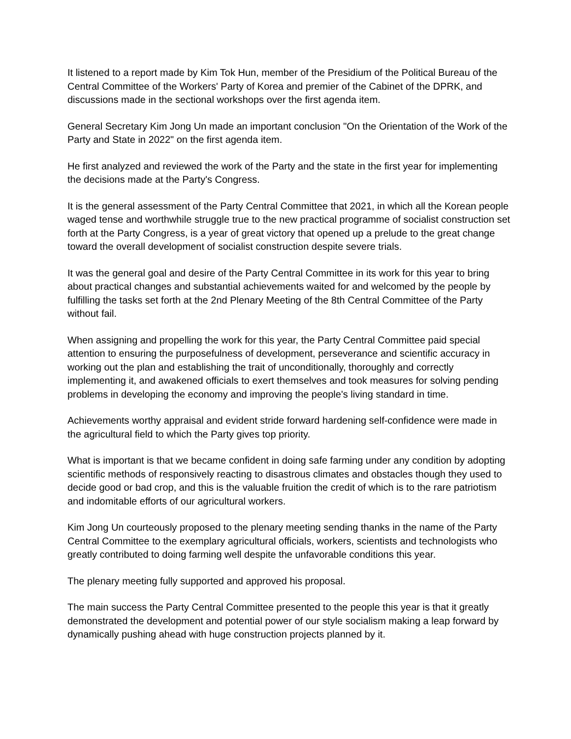It listened to a report made by Kim Tok Hun, member of the Presidium of the Political Bureau of the Central Committee of the Workers' Party of Korea and premier of the Cabinet of the DPRK, and discussions made in the sectional workshops over the first agenda item.
General Secretary Kim Jong Un made an important conclusion "On the Orientation of the Work of the Party and State in 2022" on the first agenda item.
He first analyzed and reviewed the work of the Party and the state in the first year for implementing the decisions made at the Party's Congress.
It is the general assessment of the Party Central Committee that 2021, in which all the Korean people waged tense and worthwhile struggle true to the new practical programme of socialist construction set forth at the Party Congress, is a year of great victory that opened up a prelude to the great change toward the overall development of socialist construction despite severe trials.
It was the general goal and desire of the Party Central Committee in its work for this year to bring about practical changes and substantial achievements waited for and welcomed by the people by fulfilling the tasks set forth at the 2nd Plenary Meeting of the 8th Central Committee of the Party without fail.
When assigning and propelling the work for this year, the Party Central Committee paid special attention to ensuring the purposefulness of development, perseverance and scientific accuracy in working out the plan and establishing the trait of unconditionally, thoroughly and correctly implementing it, and awakened officials to exert themselves and took measures for solving pending problems in developing the economy and improving the people's living standard in time.
Achievements worthy appraisal and evident stride forward hardening self-confidence were made in the agricultural field to which the Party gives top priority.
What is important is that we became confident in doing safe farming under any condition by adopting scientific methods of responsively reacting to disastrous climates and obstacles though they used to decide good or bad crop, and this is the valuable fruition the credit of which is to the rare patriotism and indomitable efforts of our agricultural workers.
Kim Jong Un courteously proposed to the plenary meeting sending thanks in the name of the Party Central Committee to the exemplary agricultural officials, workers, scientists and technologists who greatly contributed to doing farming well despite the unfavorable conditions this year.
The plenary meeting fully supported and approved his proposal.
The main success the Party Central Committee presented to the people this year is that it greatly demonstrated the development and potential power of our style socialism making a leap forward by dynamically pushing ahead with huge construction projects planned by it.